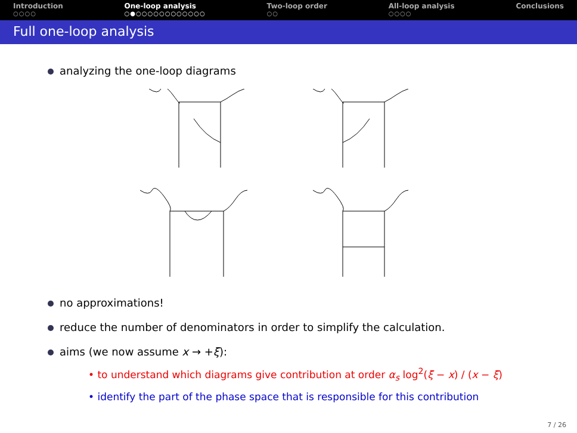Introduction
○○○○
One-loop analysis
○●○○○○○○○○○○○○
Two-loop order
○○
All-loop analysis
○○○○
Conclusions
Full one-loop analysis
analyzing the one-loop diagrams
no approximations!
reduce the number of denominators in order to simplify the calculation.
aims (we now assume x → +ξ):
• to understand which diagrams give contribution at order α<sub>s</sub> log<sup>2</sup>(ξ − x) / (x − ξ)
• identify the part of the phase space that is responsible for this contribution
7 / 26